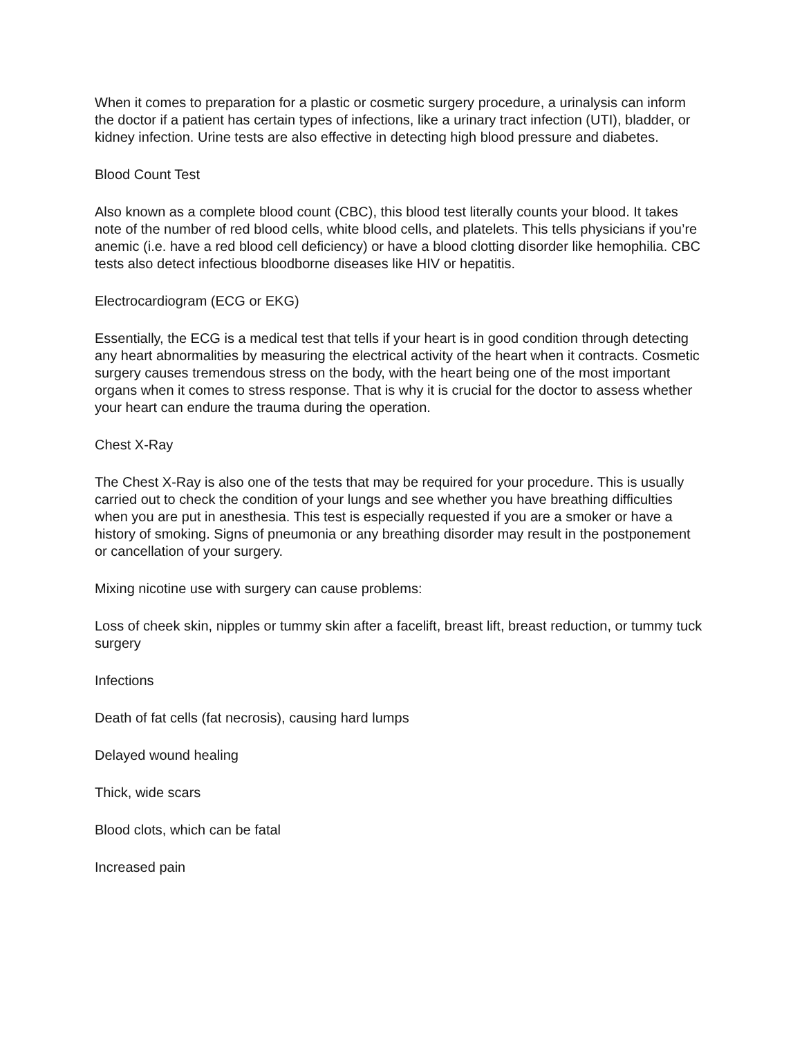When it comes to preparation for a plastic or cosmetic surgery procedure, a urinalysis can inform the doctor if a patient has certain types of infections, like a urinary tract infection (UTI), bladder, or kidney infection. Urine tests are also effective in detecting high blood pressure and diabetes.
Blood Count Test
Also known as a complete blood count (CBC), this blood test literally counts your blood. It takes note of the number of red blood cells, white blood cells, and platelets. This tells physicians if you’re anemic (i.e. have a red blood cell deficiency) or have a blood clotting disorder like hemophilia. CBC tests also detect infectious bloodborne diseases like HIV or hepatitis.
Electrocardiogram (ECG or EKG)
Essentially, the ECG is a medical test that tells if your heart is in good condition through detecting any heart abnormalities by measuring the electrical activity of the heart when it contracts. Cosmetic surgery causes tremendous stress on the body, with the heart being one of the most important organs when it comes to stress response. That is why it is crucial for the doctor to assess whether your heart can endure the trauma during the operation.
Chest X-Ray
The Chest X-Ray is also one of the tests that may be required for your procedure. This is usually carried out to check the condition of your lungs and see whether you have breathing difficulties when you are put in anesthesia. This test is especially requested if you are a smoker or have a history of smoking. Signs of pneumonia or any breathing disorder may result in the postponement or cancellation of your surgery.
Mixing nicotine use with surgery can cause problems:
Loss of cheek skin, nipples or tummy skin after a facelift, breast lift, breast reduction, or tummy tuck surgery
Infections
Death of fat cells (fat necrosis), causing hard lumps
Delayed wound healing
Thick, wide scars
Blood clots, which can be fatal
Increased pain